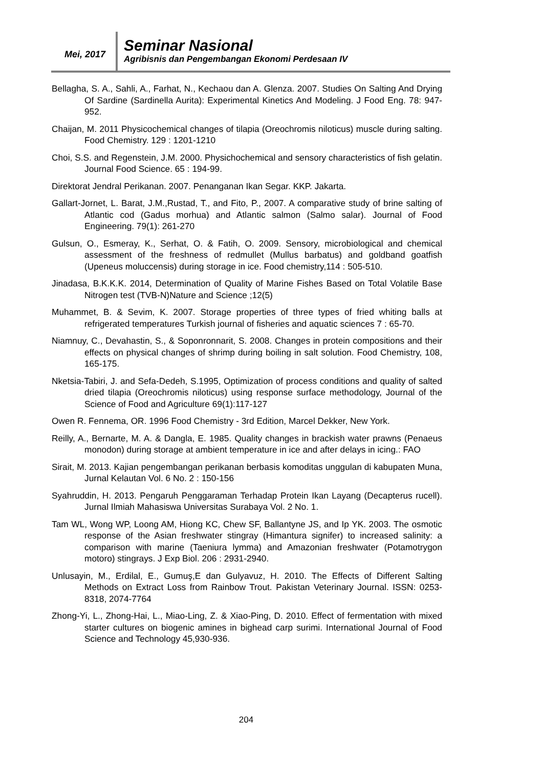Mei, 2017
Seminar Nasional
Agribisnis dan Pengembangan Ekonomi Perdesaan IV
Bellagha, S. A., Sahli, A., Farhat, N., Kechaou dan A. Glenza. 2007. Studies On Salting And Drying Of Sardine (Sardinella Aurita): Experimental Kinetics And Modeling. J Food Eng. 78: 947-952.
Chaijan, M. 2011 Physicochemical changes of tilapia (Oreochromis niloticus) muscle during salting. Food Chemistry. 129 : 1201-1210
Choi, S.S. and Regenstein, J.M. 2000. Physichochemical and sensory characteristics of fish gelatin. Journal Food Science. 65 : 194-99.
Direktorat Jendral Perikanan. 2007. Penanganan Ikan Segar. KKP. Jakarta.
Gallart-Jornet, L. Barat, J.M.,Rustad, T., and Fito, P., 2007. A comparative study of brine salting of Atlantic cod (Gadus morhua) and Atlantic salmon (Salmo salar). Journal of Food Engineering. 79(1): 261-270
Gulsun, O., Esmeray, K., Serhat, O. & Fatih, O. 2009. Sensory, microbiological and chemical assessment of the freshness of redmullet (Mullus barbatus) and goldband goatfish (Upeneus moluccensis) during storage in ice. Food chemistry,114 : 505-510.
Jinadasa, B.K.K.K. 2014, Determination of Quality of Marine Fishes Based on Total Volatile Base Nitrogen test (TVB-N)Nature and Science ;12(5)
Muhammet, B. & Sevim, K. 2007. Storage properties of three types of fried whiting balls at refrigerated temperatures Turkish journal of fisheries and aquatic sciences 7 : 65-70.
Niamnuy, C., Devahastin, S., & Soponronnarit, S. 2008. Changes in protein compositions and their effects on physical changes of shrimp during boiling in salt solution. Food Chemistry, 108, 165-175.
Nketsia-Tabiri, J. and Sefa-Dedeh, S.1995, Optimization of process conditions and quality of salted dried tilapia (Oreochromis niloticus) using response surface methodology, Journal of the Science of Food and Agriculture 69(1):117-127
Owen R. Fennema, OR. 1996 Food Chemistry - 3rd Edition, Marcel Dekker, New York.
Reilly, A., Bernarte, M. A. & Dangla, E. 1985. Quality changes in brackish water prawns (Penaeus monodon) during storage at ambient temperature in ice and after delays in icing.: FAO
Sirait, M. 2013. Kajian pengembangan perikanan berbasis komoditas unggulan di kabupaten Muna, Jurnal Kelautan Vol. 6 No. 2 : 150-156
Syahruddin, H. 2013. Pengaruh Penggaraman Terhadap Protein Ikan Layang (Decapterus rucell). Jurnal Ilmiah Mahasiswa Universitas Surabaya Vol. 2 No. 1.
Tam WL, Wong WP, Loong AM, Hiong KC, Chew SF, Ballantyne JS, and Ip YK. 2003. The osmotic response of the Asian freshwater stingray (Himantura signifer) to increased salinity: a comparison with marine (Taeniura lymma) and Amazonian freshwater (Potamotrygon motoro) stingrays. J Exp Biol. 206 : 2931-2940.
Unlusayin, M., Erdilal, E., Gumuş,E dan Gulyavuz, H. 2010. The Effects of Different Salting Methods on Extract Loss from Rainbow Trout. Pakistan Veterinary Journal. ISSN: 0253-8318, 2074-7764
Zhong-Yi, L., Zhong-Hai, L., Miao-Ling, Z. & Xiao-Ping, D. 2010. Effect of fermentation with mixed starter cultures on biogenic amines in bighead carp surimi. International Journal of Food Science and Technology 45,930-936.
204